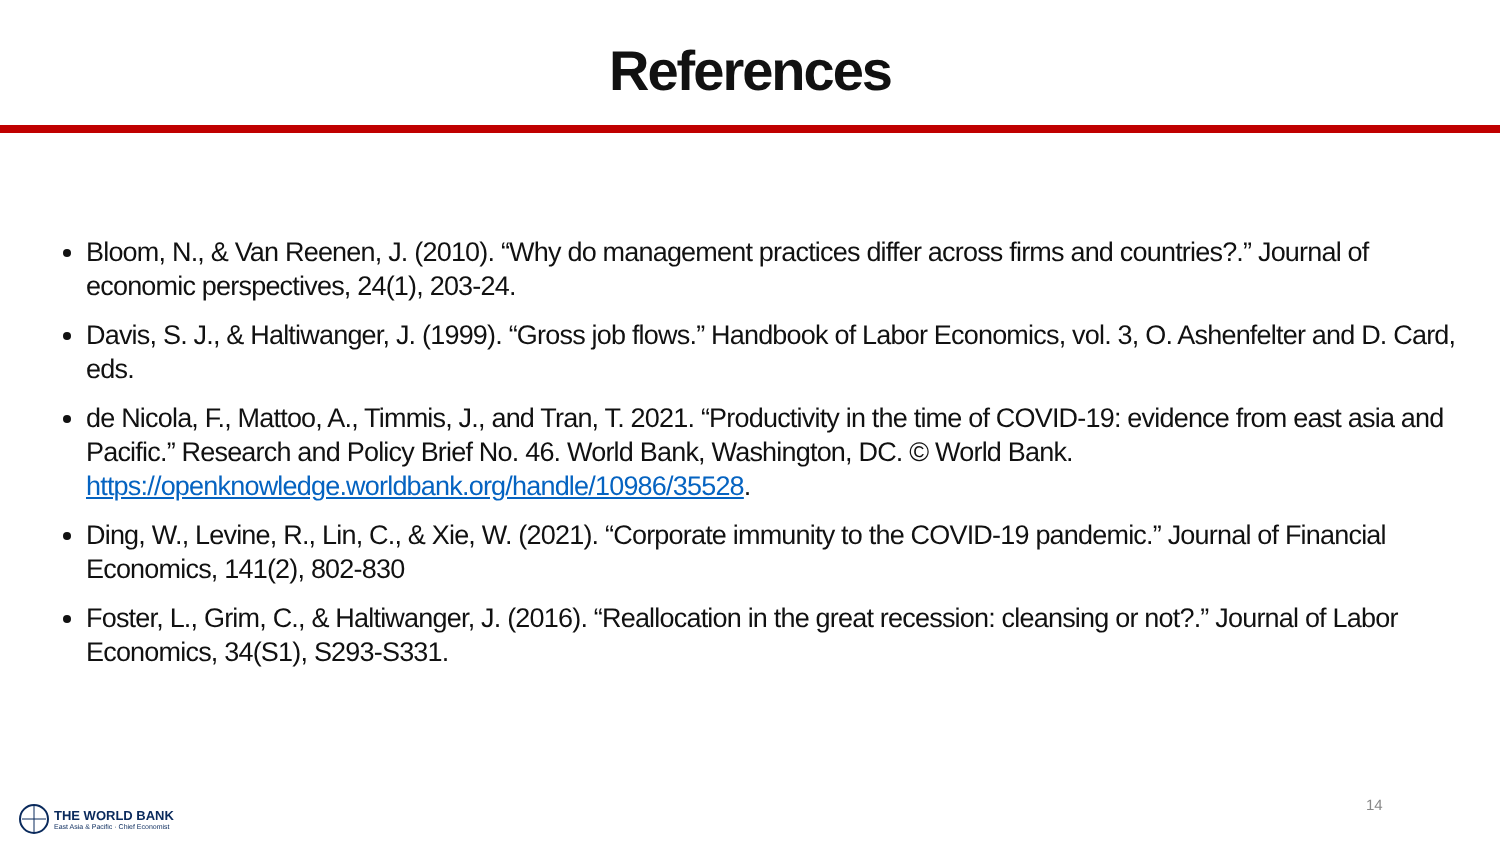References
Bloom, N., & Van Reenen, J. (2010). “Why do management practices differ across firms and countries?.” Journal of economic perspectives, 24(1), 203-24.
Davis, S. J., & Haltiwanger, J. (1999). “Gross job flows.” Handbook of Labor Economics, vol. 3, O. Ashenfelter and D. Card, eds.
de Nicola, F., Mattoo, A., Timmis, J., and Tran, T. 2021. “Productivity in the time of COVID-19: evidence from east asia and Pacific.” Research and Policy Brief No. 46. World Bank, Washington, DC. © World Bank. https://openknowledge.worldbank.org/handle/10986/35528.
Ding, W., Levine, R., Lin, C., & Xie, W. (2021). “Corporate immunity to the COVID-19 pandemic.” Journal of Financial Economics, 141(2), 802-830
Foster, L., Grim, C., & Haltiwanger, J. (2016). “Reallocation in the great recession: cleansing or not?.” Journal of Labor Economics, 34(S1), S293-S331.
THE WORLD BANK
East Asia & Pacific · Chief Economist
14